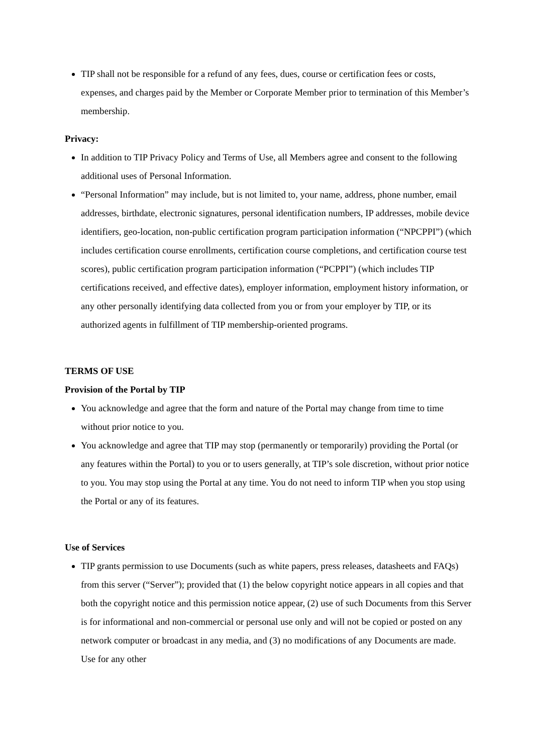TIP shall not be responsible for a refund of any fees, dues, course or certification fees or costs, expenses, and charges paid by the Member or Corporate Member prior to termination of this Member’s membership.
Privacy:
In addition to TIP Privacy Policy and Terms of Use, all Members agree and consent to the following additional uses of Personal Information.
“Personal Information” may include, but is not limited to, your name, address, phone number, email addresses, birthdate, electronic signatures, personal identification numbers, IP addresses, mobile device identifiers, geo-location, non-public certification program participation information (“NPCPPI”) (which includes certification course enrollments, certification course completions, and certification course test scores), public certification program participation information (“PCPPI”) (which includes TIP certifications received, and effective dates), employer information, employment history information, or any other personally identifying data collected from you or from your employer by TIP, or its authorized agents in fulfillment of TIP membership-oriented programs.
TERMS OF USE
Provision of the Portal by TIP
You acknowledge and agree that the form and nature of the Portal may change from time to time without prior notice to you.
You acknowledge and agree that TIP may stop (permanently or temporarily) providing the Portal (or any features within the Portal) to you or to users generally, at TIP’s sole discretion, without prior notice to you. You may stop using the Portal at any time. You do not need to inform TIP when you stop using the Portal or any of its features.
Use of Services
TIP grants permission to use Documents (such as white papers, press releases, datasheets and FAQs) from this server (“Server”); provided that (1) the below copyright notice appears in all copies and that both the copyright notice and this permission notice appear, (2) use of such Documents from this Server is for informational and non-commercial or personal use only and will not be copied or posted on any network computer or broadcast in any media, and (3) no modifications of any Documents are made. Use for any other